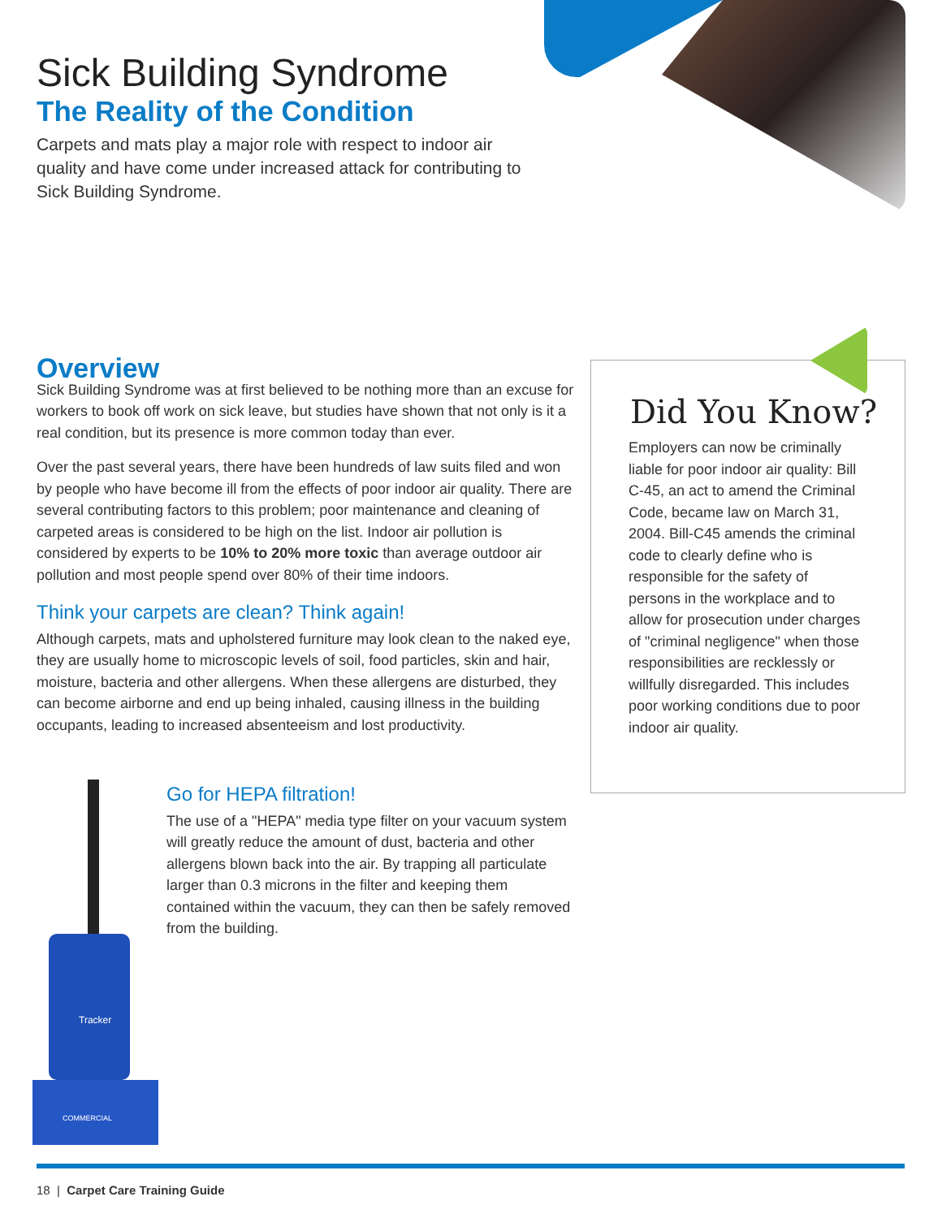Sick Building Syndrome
The Reality of the Condition
Carpets and mats play a major role with respect to indoor air quality and have come under increased attack for contributing to Sick Building Syndrome.
Overview
Sick Building Syndrome was at first believed to be nothing more than an excuse for workers to book off work on sick leave, but studies have shown that not only is it a real condition, but its presence is more common today than ever.
Over the past several years, there have been hundreds of law suits filed and won by people who have become ill from the effects of poor indoor air quality. There are several contributing factors to this problem; poor maintenance and cleaning of carpeted areas is considered to be high on the list. Indoor air pollution is considered by experts to be 10% to 20% more toxic than average outdoor air pollution and most people spend over 80% of their time indoors.
Think your carpets are clean? Think again!
Although carpets, mats and upholstered furniture may look clean to the naked eye, they are usually home to microscopic levels of soil, food particles, skin and hair, moisture, bacteria and other allergens. When these allergens are disturbed, they can become airborne and end up being inhaled, causing illness in the building occupants, leading to increased absenteeism and lost productivity.
Did You Know?
Employers can now be criminally liable for poor indoor air quality: Bill C-45, an act to amend the Criminal Code, became law on March 31, 2004. Bill-C45 amends the criminal code to clearly define who is responsible for the safety of persons in the workplace and to allow for prosecution under charges of "criminal negligence" when those responsibilities are recklessly or willfully disregarded. This includes poor working conditions due to poor indoor air quality.
Tracker
COMMERCIAL
Go for HEPA filtration!
The use of a "HEPA" media type filter on your vacuum system will greatly reduce the amount of dust, bacteria and other allergens blown back into the air. By trapping all particulate larger than 0.3 microns in the filter and keeping them contained within the vacuum, they can then be safely removed from the building.
18 | Carpet Care Training Guide